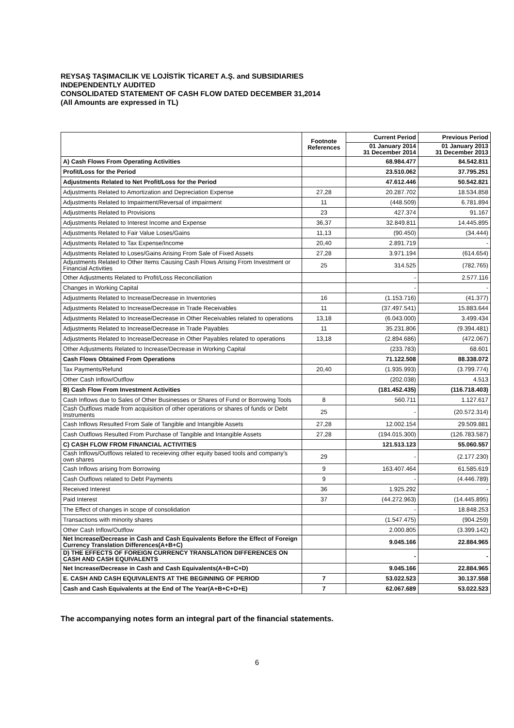REYSAŞ TAŞIMACILIK VE LOJİSTİK TİCARET A.Ş. and SUBSIDIARIES
INDEPENDENTLY AUDITED
CONSOLIDATED STATEMENT OF CASH FLOW DATED DECEMBER 31,2014
(All Amounts are expressed in TL)
| | Footnote References | Current Period | Previous Period |
| --- | --- | --- | --- |
| | | 01 January 2014 31 December 2014 | 01 January 2013 31 December 2013 |
| A) Cash Flows From Operating Activities | | 68.984.477 | 84.542.811 |
| Profit/Loss for the Period | | 23.510.062 | 37.795.251 |
| Adjustments Related to Net Profit/Loss for the Period | | 47.612.446 | 50.542.821 |
| Adjustments Related to Amortization and Depreciation Expense | 27,28 | 20.287.702 | 18.534.858 |
| Adjustments Related to Impairment/Reversal of impairment | 11 | (448.509) | 6.781.894 |
| Adjustments Related to Provisions | 23 | 427.374 | 91.167 |
| Adjustments Related to Interest Income and Expense | 36,37 | 32.849.811 | 14.445.895 |
| Adjustments Related to Fair Value Loses/Gains | 11,13 | (90.450) | (34.444) |
| Adjustments Related to Tax Expense/Income | 20,40 | 2.891.719 | - |
| Adjustments Related to Loses/Gains Arising From Sale of Fixed Assets | 27,28 | 3.971.194 | (614.654) |
| Adjustments Related to Other Items Causing Cash Flows Arising From Investment or Financial Activities | 25 | 314.525 | (782.765) |
| Other Adjustments Related to Profit/Loss Reconciliation | | - | 2.577.116 |
| Changes in Working Capital | | - | - |
| Adjustments Related to Increase/Decrease in Inventories | 16 | (1.153.716) | (41.377) |
| Adjustments Related to Increase/Decrease in Trade Receivables | 11 | (37.497.541) | 15.883.644 |
| Adjustments Related to Increase/Decrease in Other Receivables related to operations | 13,18 | (6.043.000) | 3.499.434 |
| Adjustments Related to Increase/Decrease in Trade Payables | 11 | 35.231.806 | (9.394.481) |
| Adjustments Related to Increase/Decrease in Other Payables related to operations | 13,18 | (2.894.686) | (472.067) |
| Other Adjustments Related to Increase/Decrease in Working Capital | | (233.783) | 68.601 |
| Cash Flows Obtained From Operations | | 71.122.508 | 88.338.072 |
| Tax Payments/Refund | 20,40 | (1.935.993) | (3.799.774) |
| Other Cash Inflow/Outflow | | (202.038) | 4.513 |
| B) Cash Flow From Investment Activities | | (181.452.435) | (116.718.403) |
| Cash Inflows due to Sales of Other Businesses or Shares of Fund or Borrowing Tools | 8 | 560.711 | 1.127.617 |
| Cash Outflows made from acquisition of other operations or shares of funds or Debt Instruments | 25 | - | (20.572.314) |
| Cash Inflows Resulted From Sale of Tangible and Intangible Assets | 27,28 | 12.002.154 | 29.509.881 |
| Cash Outflows Resulted From Purchase of Tangible and Intangible Assets | 27,28 | (194.015.300) | (126.783.587) |
| C) CASH FLOW FROM FINANCIAL ACTIVITIES | | 121.513.123 | 55.060.557 |
| Cash Inflows/Outflows related to receieving other equity based tools and company's own shares | 29 | - | (2.177.230) |
| Cash Inflows arising from Borrowing | 9 | 163.407.464 | 61.585.619 |
| Cash Outflows related to Debt Payments | 9 | - | (4.446.789) |
| Received Interest | 36 | 1.925.292 | - |
| Paid Interest | 37 | (44.272.963) | (14.445.895) |
| The Effect of changes in scope of consolidation | | - | 18.848.253 |
| Transactions with minority shares | | (1.547.475) | (904.259) |
| Other Cash Inflow/Outflow | | 2.000.805 | (3.399.142) |
| Net Increase/Decrease in Cash and Cash Equivalents Before the Effect of Foreign Currency Translation Differences(A+B+C) | | 9.045.166 | 22.884.965 |
| D) THE EFFECTS OF FOREIGN CURRENCY TRANSLATION DIFFERENCES ON CASH AND CASH EQUIVALENTS | | - | - |
| Net Increase/Decrease in Cash and Cash Equivalents(A+B+C+D) | | 9.045.166 | 22.884.965 |
| E. CASH AND CASH EQUIVALENTS AT THE BEGINNING OF PERIOD | 7 | 53.022.523 | 30.137.558 |
| Cash and Cash Equivalents at the End of The Year(A+B+C+D+E) | 7 | 62.067.689 | 53.022.523 |
The accompanying notes form an integral part of the financial statements.
6